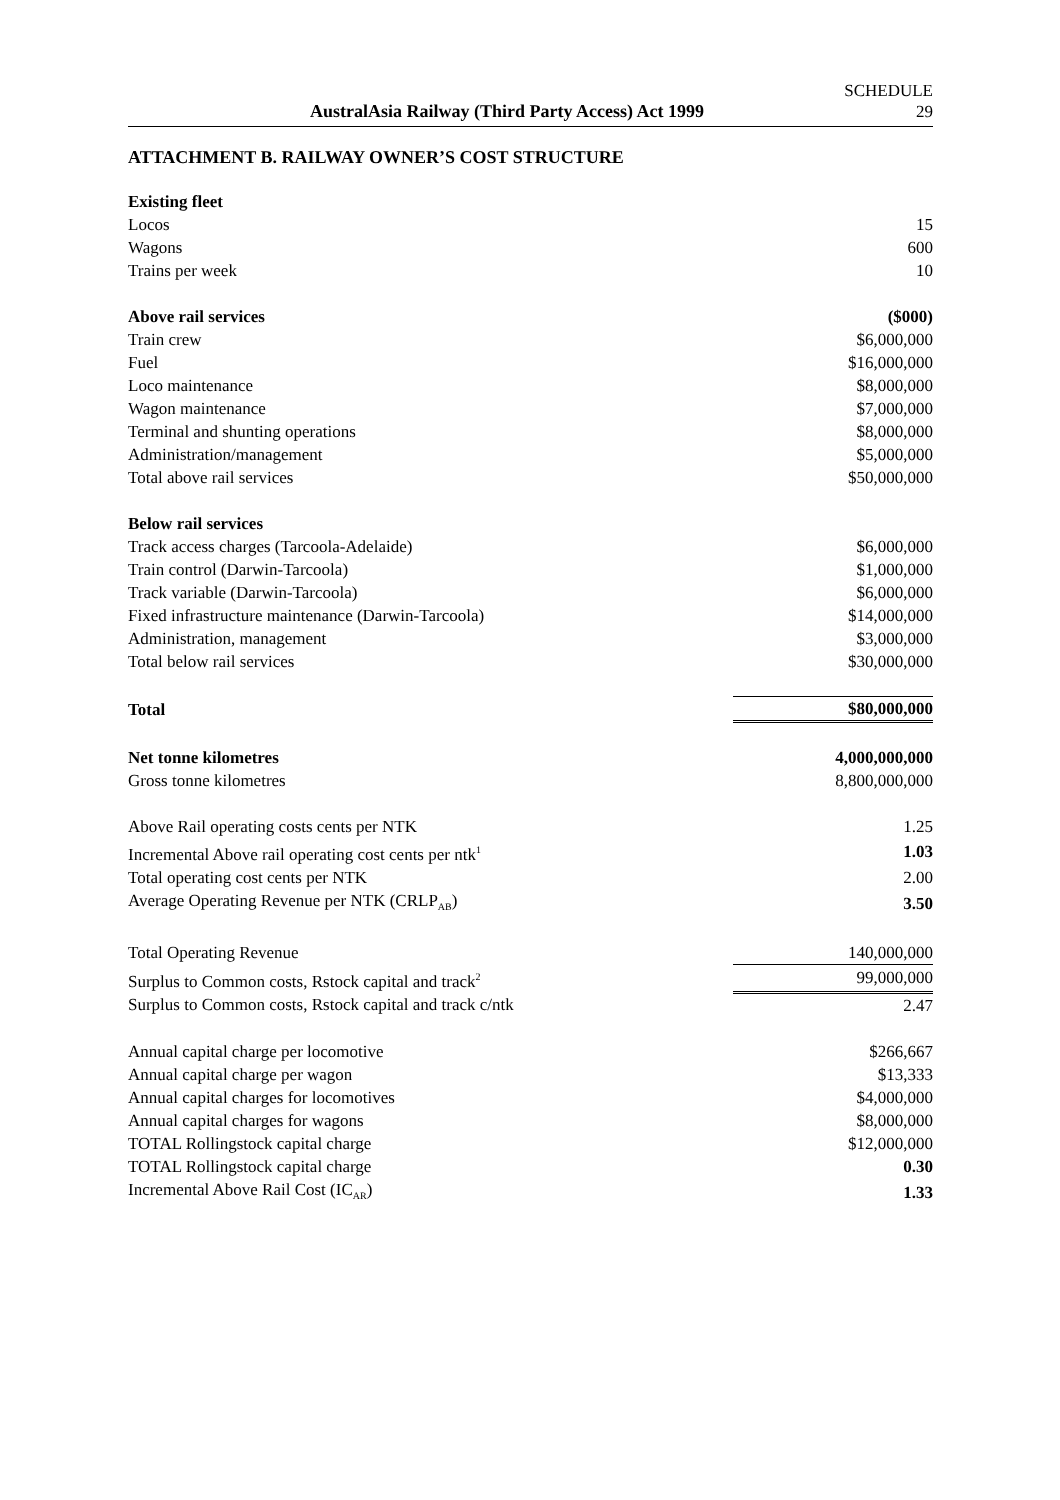AustralAsia Railway (Third Party Access) Act 1999 SCHEDULE
29
ATTACHMENT B. RAILWAY OWNER’S COST STRUCTURE
| Existing fleet | |
| Locos | 15 |
| Wagons | 600 |
| Trains per week | 10 |
| Above rail services | ($000) |
| Train crew | $6,000,000 |
| Fuel | $16,000,000 |
| Loco maintenance | $8,000,000 |
| Wagon maintenance | $7,000,000 |
| Terminal and shunting operations | $8,000,000 |
| Administration/management | $5,000,000 |
| Total above rail services | $50,000,000 |
| Below rail services | |
| Track access charges (Tarcoola-Adelaide) | $6,000,000 |
| Train control (Darwin-Tarcoola) | $1,000,000 |
| Track variable (Darwin-Tarcoola) | $6,000,000 |
| Fixed infrastructure maintenance (Darwin-Tarcoola) | $14,000,000 |
| Administration, management | $3,000,000 |
| Total below rail services | $30,000,000 |
| Total | $80,000,000 |
| Net tonne kilometres | 4,000,000,000 |
| Gross tonne kilometres | 8,800,000,000 |
| Above Rail operating costs cents per NTK | 1.25 |
| Incremental Above rail operating cost cents per ntk<sup>1</sup> | 1.03 |
| Total operating cost cents per NTK | 2.00 |
| Average Operating Revenue per NTK (CRLP<sub>AB</sub>) | 3.50 |
| Total Operating Revenue | 140,000,000 |
| Surplus to Common costs, Rstock capital and track<sup>2</sup> | 99,000,000 |
| Surplus to Common costs, Rstock capital and track c/ntk | 2.47 |
| Annual capital charge per locomotive | $266,667 |
| Annual capital charge per wagon | $13,333 |
| Annual capital charges for locomotives | $4,000,000 |
| Annual capital charges for wagons | $8,000,000 |
| TOTAL Rollingstock capital charge | $12,000,000 |
| TOTAL Rollingstock capital charge | 0.30 |
| Incremental Above Rail Cost (IC<sub>AR</sub>) | 1.33 |